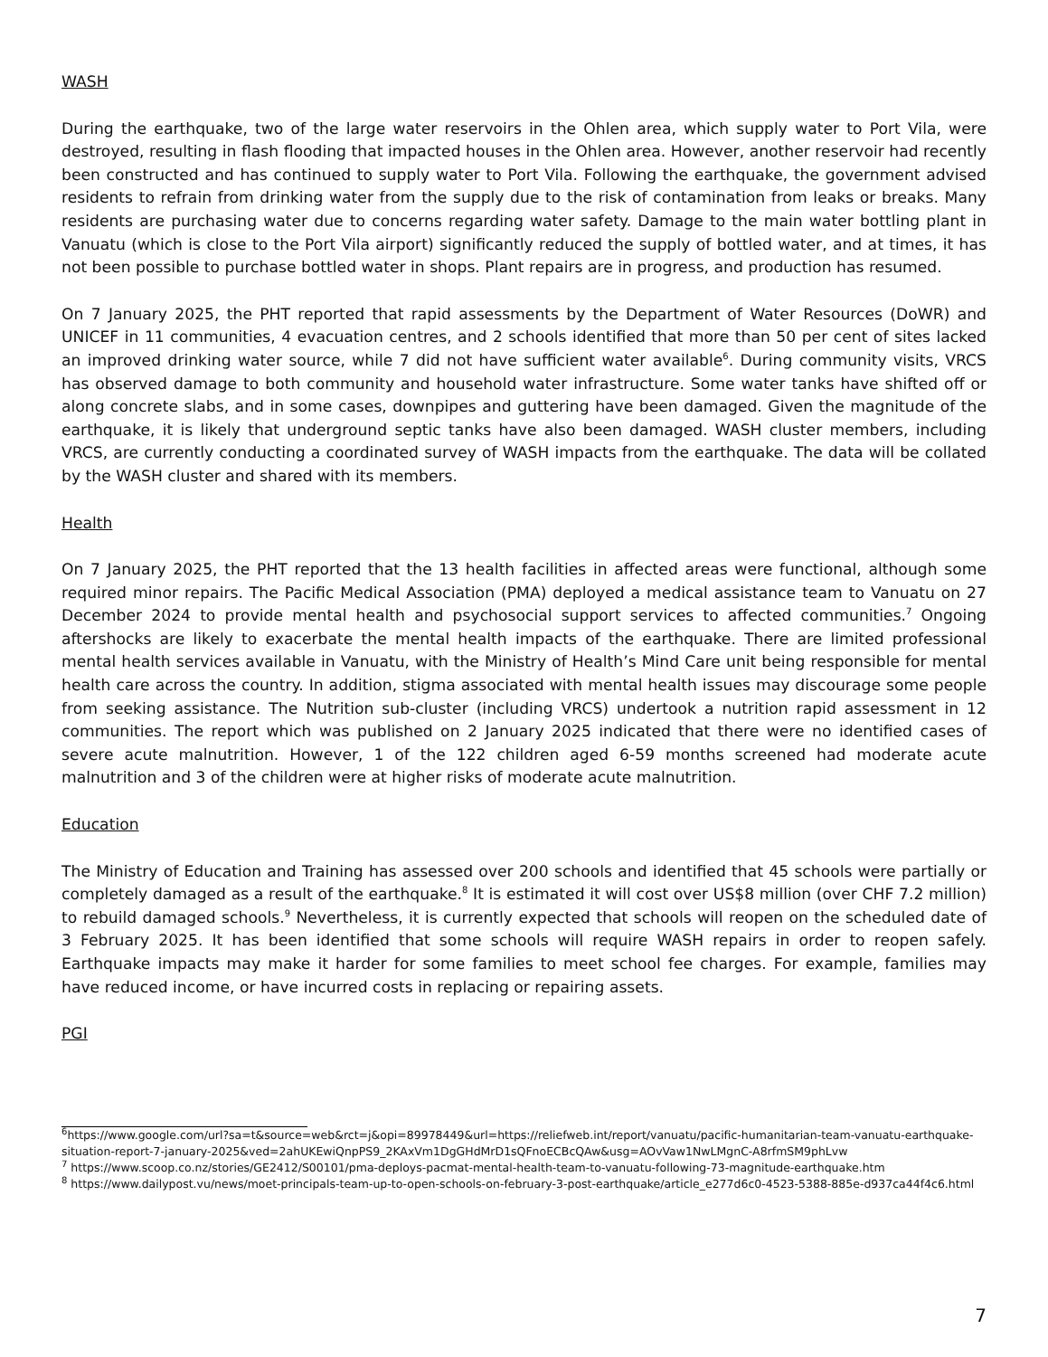WASH
During the earthquake, two of the large water reservoirs in the Ohlen area, which supply water to Port Vila, were destroyed, resulting in flash flooding that impacted houses in the Ohlen area. However, another reservoir had recently been constructed and has continued to supply water to Port Vila. Following the earthquake, the government advised residents to refrain from drinking water from the supply due to the risk of contamination from leaks or breaks. Many residents are purchasing water due to concerns regarding water safety. Damage to the main water bottling plant in Vanuatu (which is close to the Port Vila airport) significantly reduced the supply of bottled water, and at times, it has not been possible to purchase bottled water in shops. Plant repairs are in progress, and production has resumed.
On 7 January 2025, the PHT reported that rapid assessments by the Department of Water Resources (DoWR) and UNICEF in 11 communities, 4 evacuation centres, and 2 schools identified that more than 50 per cent of sites lacked an improved drinking water source, while 7 did not have sufficient water available<sup>6</sup>. During community visits, VRCS has observed damage to both community and household water infrastructure. Some water tanks have shifted off or along concrete slabs, and in some cases, downpipes and guttering have been damaged. Given the magnitude of the earthquake, it is likely that underground septic tanks have also been damaged. WASH cluster members, including VRCS, are currently conducting a coordinated survey of WASH impacts from the earthquake. The data will be collated by the WASH cluster and shared with its members.
Health
On 7 January 2025, the PHT reported that the 13 health facilities in affected areas were functional, although some required minor repairs. The Pacific Medical Association (PMA) deployed a medical assistance team to Vanuatu on 27 December 2024 to provide mental health and psychosocial support services to affected communities.<sup>7</sup> Ongoing aftershocks are likely to exacerbate the mental health impacts of the earthquake. There are limited professional mental health services available in Vanuatu, with the Ministry of Health’s Mind Care unit being responsible for mental health care across the country. In addition, stigma associated with mental health issues may discourage some people from seeking assistance. The Nutrition sub-cluster (including VRCS) undertook a nutrition rapid assessment in 12 communities. The report which was published on 2 January 2025 indicated that there were no identified cases of severe acute malnutrition. However, 1 of the 122 children aged 6-59 months screened had moderate acute malnutrition and 3 of the children were at higher risks of moderate acute malnutrition.
Education
The Ministry of Education and Training has assessed over 200 schools and identified that 45 schools were partially or completely damaged as a result of the earthquake.<sup>8</sup> It is estimated it will cost over US$8 million (over CHF 7.2 million) to rebuild damaged schools.<sup>9</sup> Nevertheless, it is currently expected that schools will reopen on the scheduled date of 3 February 2025. It has been identified that some schools will require WASH repairs in order to reopen safely. Earthquake impacts may make it harder for some families to meet school fee charges. For example, families may have reduced income, or have incurred costs in replacing or repairing assets.
PGI
<sup>6</sup> https://www.google.com/url?sa=t&source=web&rct=j&opi=89978449&url=https://reliefweb.int/report/vanuatu/pacific-humanitarian-team-vanuatu-earthquake-situation-report-7-january-2025&ved=2ahUKEwiQnpPS9_2KAxVm1DgGHdMrD1sQFnoECBcQAw&usg=AOvVaw1NwLMgnC-A8rfmSM9phLvw
<sup>7</sup> https://www.scoop.co.nz/stories/GE2412/S00101/pma-deploys-pacmat-mental-health-team-to-vanuatu-following-73-magnitude-earthquake.htm
<sup>8</sup> https://www.dailypost.vu/news/moet-principals-team-up-to-open-schools-on-february-3-post-earthquake/article_e277d6c0-4523-5388-885e-d937ca44f4c6.html
7